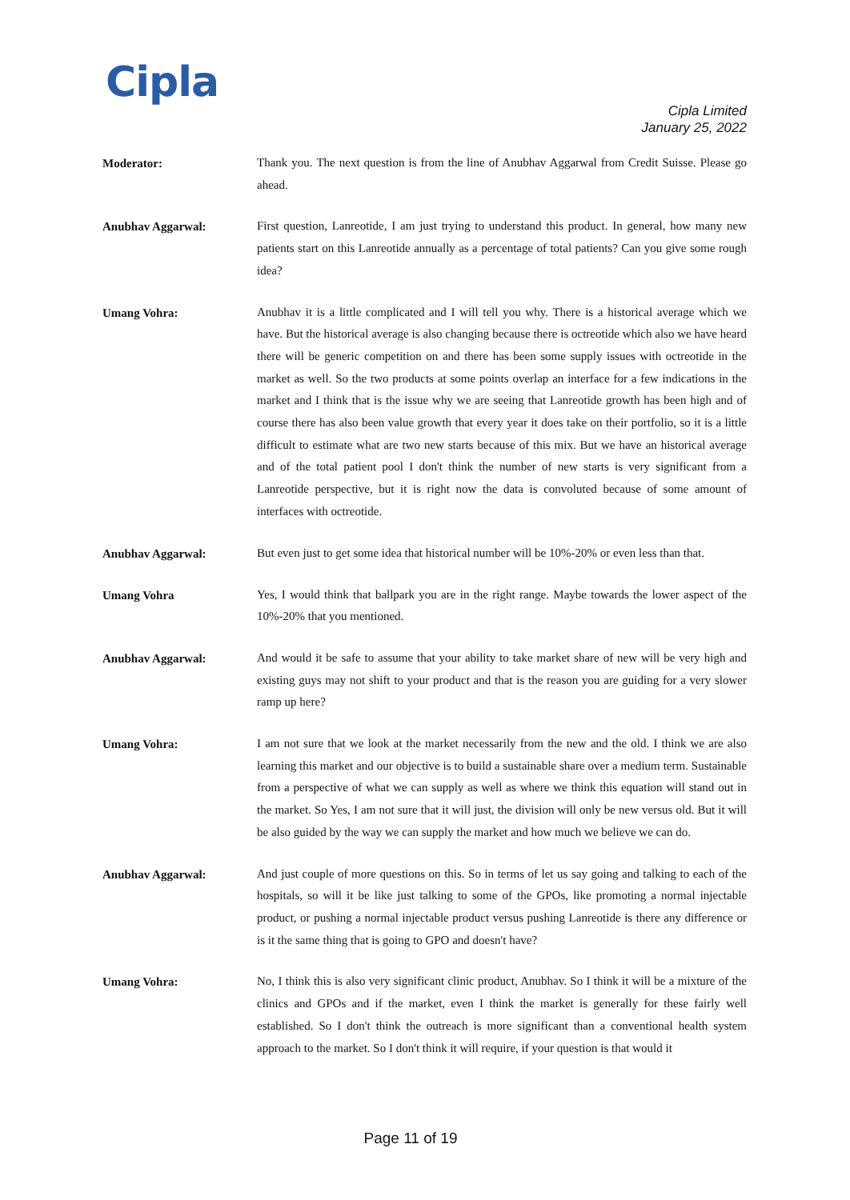Cipla
Cipla Limited
January 25, 2022
Moderator:
Thank you. The next question is from the line of Anubhav Aggarwal from Credit Suisse. Please go ahead.
Anubhav Aggarwal:
First question, Lanreotide, I am just trying to understand this product. In general, how many new patients start on this Lanreotide annually as a percentage of total patients? Can you give some rough idea?
Umang Vohra:
Anubhav it is a little complicated and I will tell you why. There is a historical average which we have. But the historical average is also changing because there is octreotide which also we have heard there will be generic competition on and there has been some supply issues with octreotide in the market as well. So the two products at some points overlap an interface for a few indications in the market and I think that is the issue why we are seeing that Lanreotide growth has been high and of course there has also been value growth that every year it does take on their portfolio, so it is a little difficult to estimate what are two new starts because of this mix. But we have an historical average and of the total patient pool I don't think the number of new starts is very significant from a Lanreotide perspective, but it is right now the data is convoluted because of some amount of interfaces with octreotide.
Anubhav Aggarwal:
But even just to get some idea that historical number will be 10%-20% or even less than that.
Umang Vohra
Yes, I would think that ballpark you are in the right range. Maybe towards the lower aspect of the 10%-20% that you mentioned.
Anubhav Aggarwal:
And would it be safe to assume that your ability to take market share of new will be very high and existing guys may not shift to your product and that is the reason you are guiding for a very slower ramp up here?
Umang Vohra:
I am not sure that we look at the market necessarily from the new and the old. I think we are also learning this market and our objective is to build a sustainable share over a medium term. Sustainable from a perspective of what we can supply as well as where we think this equation will stand out in the market. So Yes, I am not sure that it will just, the division will only be new versus old. But it will be also guided by the way we can supply the market and how much we believe we can do.
Anubhav Aggarwal:
And just couple of more questions on this. So in terms of let us say going and talking to each of the hospitals, so will it be like just talking to some of the GPOs, like promoting a normal injectable product, or pushing a normal injectable product versus pushing Lanreotide is there any difference or is it the same thing that is going to GPO and doesn't have?
Umang Vohra:
No, I think this is also very significant clinic product, Anubhav. So I think it will be a mixture of the clinics and GPOs and if the market, even I think the market is generally for these fairly well established. So I don't think the outreach is more significant than a conventional health system approach to the market. So I don't think it will require, if your question is that would it
Page 11 of 19